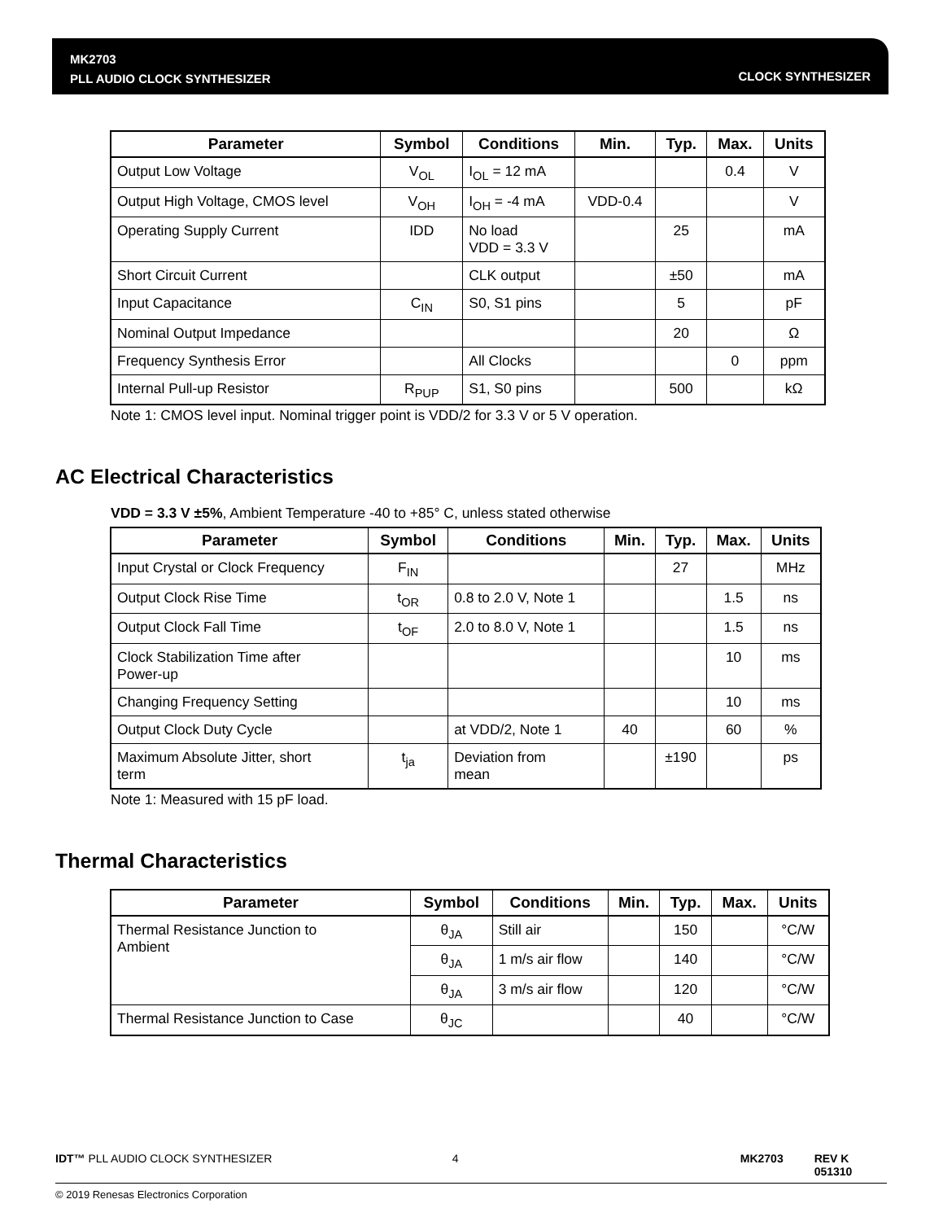MK2703
PLL AUDIO CLOCK SYNTHESIZER
CLOCK SYNTHESIZER
| Parameter | Symbol | Conditions | Min. | Typ. | Max. | Units |
| --- | --- | --- | --- | --- | --- | --- |
| Output Low Voltage | V<sub>OL</sub> | I<sub>OL</sub> = 12 mA | | | 0.4 | V |
| Output High Voltage, CMOS level | V<sub>OH</sub> | I<sub>OH</sub> = -4 mA | VDD-0.4 | | | V |
| Operating Supply Current | IDD | No load VDD = 3.3 V | | 25 | | mA |
| Short Circuit Current | | CLK output | | ±50 | | mA |
| Input Capacitance | C<sub>IN</sub> | S0, S1 pins | | 5 | | pF |
| Nominal Output Impedance | | | | 20 | | Ω |
| Frequency Synthesis Error | | All Clocks | | | 0 | ppm |
| Internal Pull-up Resistor | R<sub>PUP</sub> | S1, S0 pins | | 500 | | kΩ |
Note 1: CMOS level input. Nominal trigger point is VDD/2 for 3.3 V or 5 V operation.
AC Electrical Characteristics
VDD = 3.3 V ±5%, Ambient Temperature -40 to +85° C, unless stated otherwise
| Parameter | Symbol | Conditions | Min. | Typ. | Max. | Units |
| --- | --- | --- | --- | --- | --- | --- |
| Input Crystal or Clock Frequency | F<sub>IN</sub> | | | 27 | | MHz |
| Output Clock Rise Time | t<sub>OR</sub> | 0.8 to 2.0 V, Note 1 | | | 1.5 | ns |
| Output Clock Fall Time | t<sub>OF</sub> | 2.0 to 8.0 V, Note 1 | | | 1.5 | ns |
| Clock Stabilization Time after Power-up | | | | | 10 | ms |
| Changing Frequency Setting | | | | | 10 | ms |
| Output Clock Duty Cycle | | at VDD/2, Note 1 | 40 | | 60 | % |
| Maximum Absolute Jitter, short term | t<sub>ja</sub> | Deviation from mean | | ±190 | | ps |
Note 1: Measured with 15 pF load.
Thermal Characteristics
| Parameter | Symbol | Conditions | Min. | Typ. | Max. | Units |
| --- | --- | --- | --- | --- | --- | --- |
| Thermal Resistance Junction to Ambient | θ<sub>JA</sub> | Still air | | 150 | | °C/W |
| | θ<sub>JA</sub> | 1 m/s air flow | | 140 | | °C/W |
| | θ<sub>JA</sub> | 3 m/s air flow | | 120 | | °C/W |
| Thermal Resistance Junction to Case | θ<sub>JC</sub> | | | 40 | | °C/W |
IDT™ PLL AUDIO CLOCK SYNTHESIZER 4 MK2703 REV K 051310
© 2019 Renesas Electronics Corporation